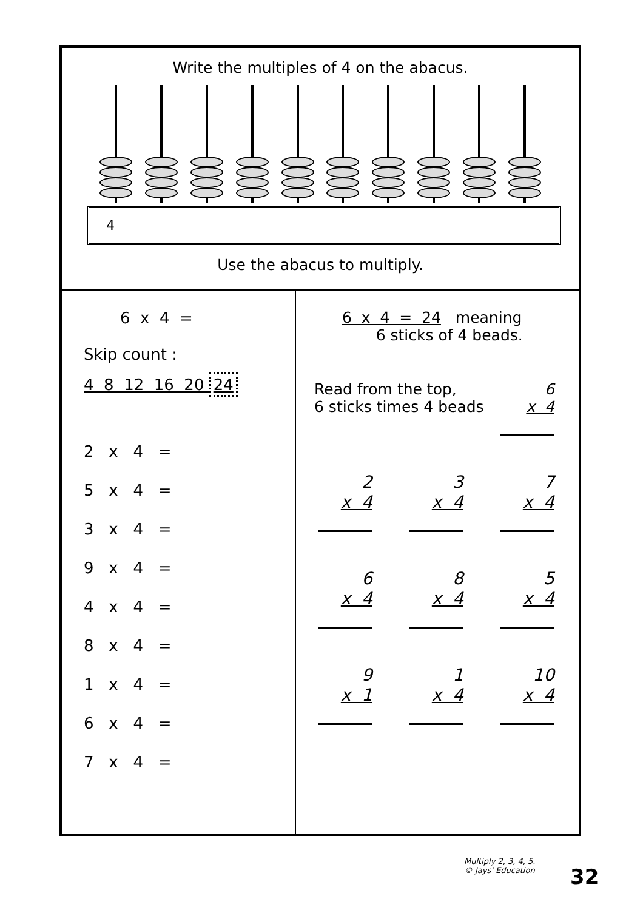Write the multiples of 4 on the abacus.
4
Use the abacus to multiply.
6 x 4 =
Skip count :
4 8 12 16 20 24
2 x 4 =
5 x 4 =
3 x 4 =
9 x 4 =
4 x 4 =
8 x 4 =
1 x 4 =
6 x 4 =
7 x 4 =
6 x 4 = 24 meaning
6 sticks of 4 beads.
Read from the top,
6 sticks times 4 beads
6
x 4
2
x 4
3
x 4
7
x 4
6
x 4
8
x 4
5
x 4
9
x 1
1
x 4
10
x 4
Multiply 2, 3, 4, 5.
© Jays' Education
32